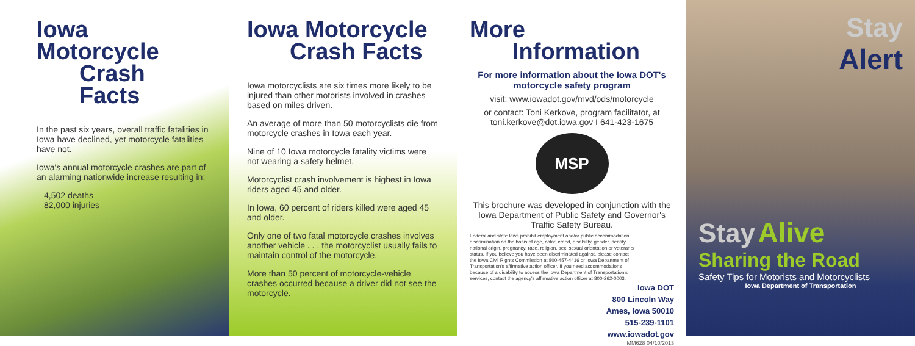Iowa Motorcycle
Crash Facts
In the past six years, overall traffic fatalities in Iowa have declined, yet motorcycle fatalities have not.
Iowa's annual motorcycle crashes are part of an alarming nationwide increase resulting in:
4,502 deaths
82,000 injuries
Iowa Motorcycle
Crash Facts
Iowa motorcyclists are six times more likely to be injured than other motorists involved in crashes – based on miles driven.
An average of more than 50 motorcyclists die from motorcycle crashes in Iowa each year.
Nine of 10 Iowa motorcycle fatality victims were not wearing a safety helmet.
Motorcyclist crash involvement is highest in Iowa riders aged 45 and older.
In Iowa, 60 percent of riders killed were aged 45 and older.
Only one of two fatal motorcycle crashes involves another vehicle . . . the motorcyclist usually fails to maintain control of the motorcycle.
More than 50 percent of motorcycle-vehicle crashes occurred because a driver did not see the motorcycle.
More
Information
For more information about the Iowa DOT's motorcycle safety program
visit: www.iowadot.gov/mvd/ods/motorcycle
or contact: Toni Kerkove, program facilitator, at toni.kerkove@dot.iowa.gov I 641-423-1675
MSP
This brochure was developed in conjunction with the Iowa Department of Public Safety and Governor's Traffic Safety Bureau.
Federal and state laws prohibit employment and/or public accommodation discrimination on the basis of age, color, creed, disability, gender identity, national origin, pregnancy, race, religion, sex, sexual orientation or veteran's status. If you believe you have been discriminated against, please contact the Iowa Civil Rights Commission at 800-457-4416 or Iowa Department of Transportation's affirmative action officer. If you need accommodations because of a disability to access the Iowa Department of Transportation's services, contact the agency's affirmative action officer at 800-262-0003.
Iowa DOT
800 Lincoln Way
Ames, Iowa 50010
515-239-1101
www.iowadot.gov
MM628 04/10/2013
Stay
Alert
Stay Alive
Sharing the Road
Safety Tips for Motorists and Motorcyclists
Iowa Department of Transportation